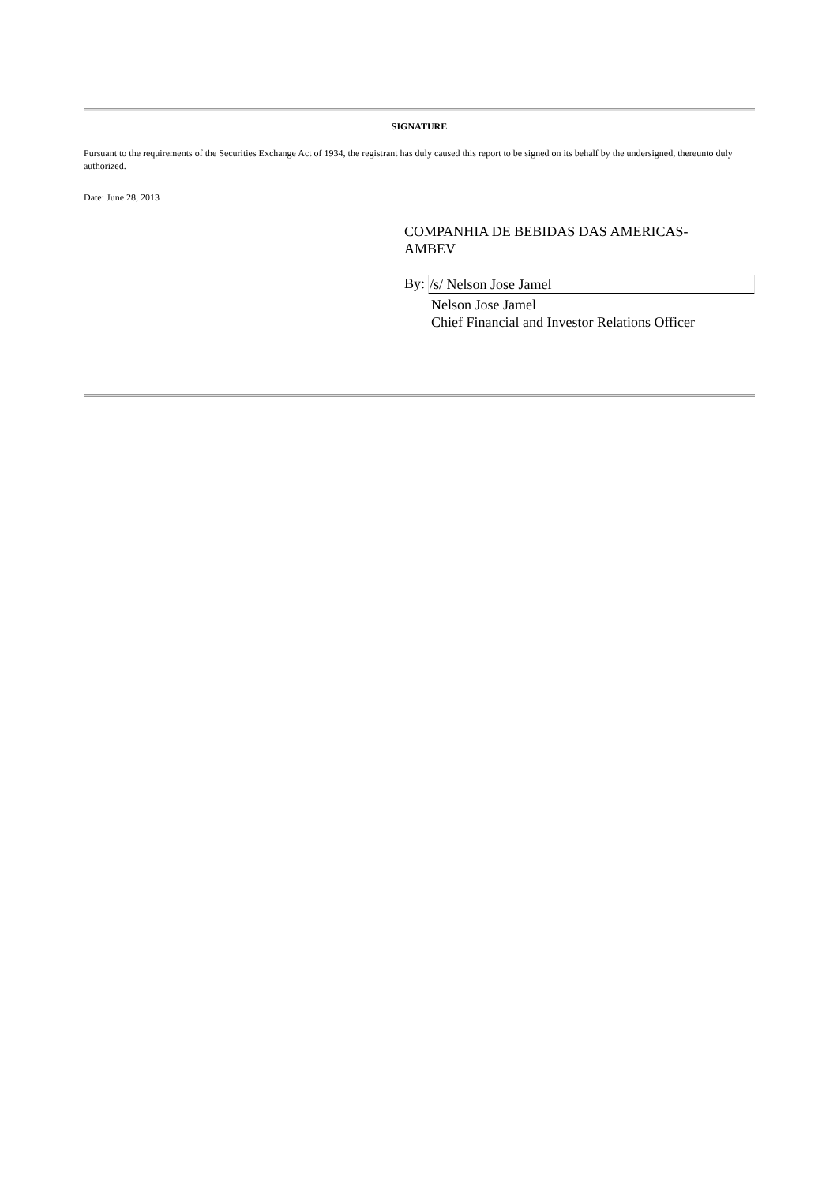SIGNATURE
Pursuant to the requirements of the Securities Exchange Act of 1934, the registrant has duly caused this report to be signed on its behalf by the undersigned, thereunto duly authorized.
Date: June 28, 2013
COMPANHIA DE BEBIDAS DAS AMERICAS-
AMBEV
By: /s/ Nelson Jose Jamel
Nelson Jose Jamel
Chief Financial and Investor Relations Officer